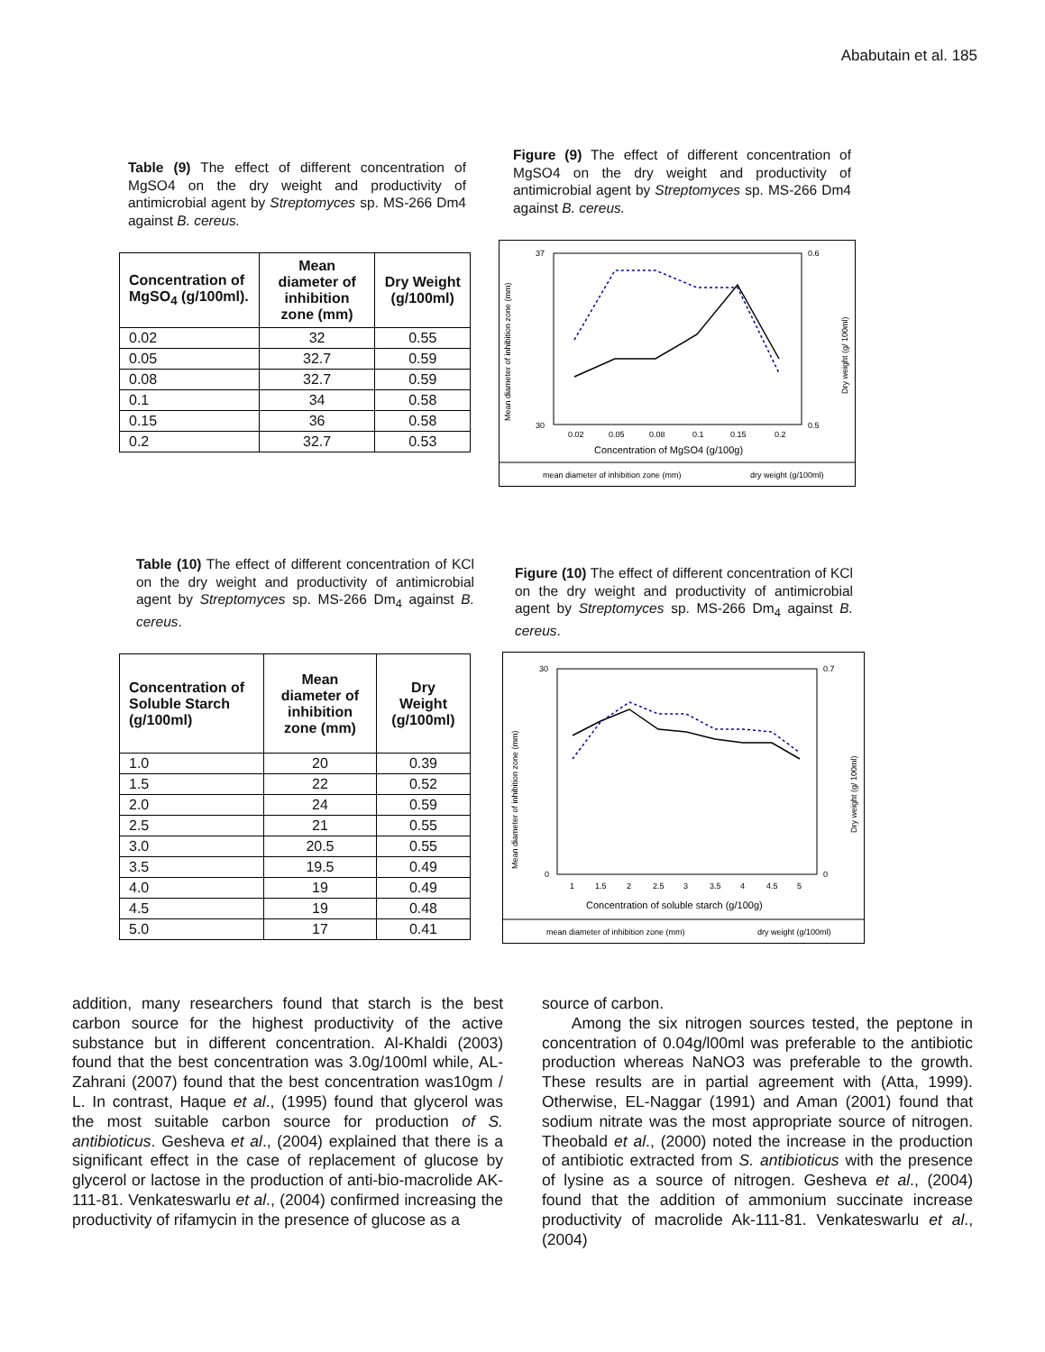Ababutain et al. 185
Table (9) The effect of different concentration of MgSO4 on the dry weight and productivity of antimicrobial agent by Streptomyces sp. MS-266 Dm4 against B. cereus.
| Concentration of MgSO<sub>4</sub> (g/100ml). | Mean diameter of inhibition zone (mm) | Dry Weight (g/100ml) |
| --- | --- | --- |
| 0.02 | 32 | 0.55 |
| 0.05 | 32.7 | 0.59 |
| 0.08 | 32.7 | 0.59 |
| 0.1 | 34 | 0.58 |
| 0.15 | 36 | 0.58 |
| 0.2 | 32.7 | 0.53 |
Figure (9) The effect of different concentration of MgSO4 on the dry weight and productivity of antimicrobial agent by Streptomyces sp. MS-266 Dm4 against B. cereus.
37
30
0.6
0.5
0.02
0.05
0.08
0.1
0.15
0.2
Concentration of MgSO4 (g/100g)
Mean diameter of inhibition zone (mm)
Dry weight (g/ 100ml)
mean diameter of inhibition zone (mm)
dry weight (g/100ml)
Table (10) The effect of different concentration of KCl on the dry weight and productivity of antimicrobial agent by Streptomyces sp. MS-266 Dm<sub>4</sub> against B. cereus.
| Concentration of Soluble Starch (g/100ml) | Mean diameter of inhibition zone (mm) | Dry Weight (g/100ml) |
| --- | --- | --- |
| 1.0 | 20 | 0.39 |
| 1.5 | 22 | 0.52 |
| 2.0 | 24 | 0.59 |
| 2.5 | 21 | 0.55 |
| 3.0 | 20.5 | 0.55 |
| 3.5 | 19.5 | 0.49 |
| 4.0 | 19 | 0.49 |
| 4.5 | 19 | 0.48 |
| 5.0 | 17 | 0.41 |
Figure (10) The effect of different concentration of KCl on the dry weight and productivity of antimicrobial agent by Streptomyces sp. MS-266 Dm<sub>4</sub> against B. cereus.
30
0
0.7
0
1
1.5
2
2.5
3
3.5
4
4.5
5
Concentration of soluble starch (g/100g)
Mean diameter of inhibition zone (mm)
Dry weight (g/ 100ml)
mean diameter of inhibition zone (mm)
dry weight (g/100ml)
addition, many researchers found that starch is the best carbon source for the highest productivity of the active substance but in different concentration. Al-Khaldi (2003) found that the best concentration was 3.0g/100ml while, AL-Zahrani (2007) found that the best concentration was10gm / L. In contrast, Haque et al., (1995) found that glycerol was the most suitable carbon source for production of S. antibioticus. Gesheva et al., (2004) explained that there is a significant effect in the case of replacement of glucose by glycerol or lactose in the production of anti-bio-macrolide AK-111-81. Venkateswarlu et al., (2004) confirmed increasing the productivity of rifamycin in the presence of glucose as a
source of carbon.
Among the six nitrogen sources tested, the peptone in concentration of 0.04g/l00ml was preferable to the antibiotic production whereas NaNO3 was preferable to the growth. These results are in partial agreement with (Atta, 1999). Otherwise, EL-Naggar (1991) and Aman (2001) found that sodium nitrate was the most appropriate source of nitrogen. Theobald et al., (2000) noted the increase in the production of antibiotic extracted from S. antibioticus with the presence of lysine as a source of nitrogen. Gesheva et al., (2004) found that the addition of ammonium succinate increase productivity of macrolide Ak-111-81. Venkateswarlu et al., (2004)